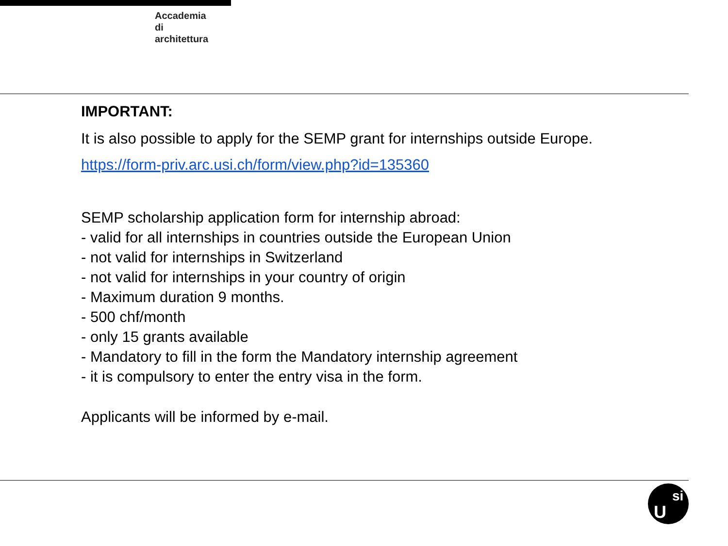Accademia
di
architettura
IMPORTANT:
It is also possible to apply for the SEMP grant for internships outside Europe.
https://form-priv.arc.usi.ch/form/view.php?id=135360
SEMP scholarship application form for internship abroad:
- valid for all internships in countries outside the European Union
- not valid for internships in Switzerland
- not valid for internships in your country of origin
- Maximum duration 9 months.
- 500 chf/month
- only 15 grants available
- Mandatory to fill in the form the Mandatory internship agreement
- it is compulsory to enter the entry visa in the form.
Applicants will be informed by e-mail.
U
si